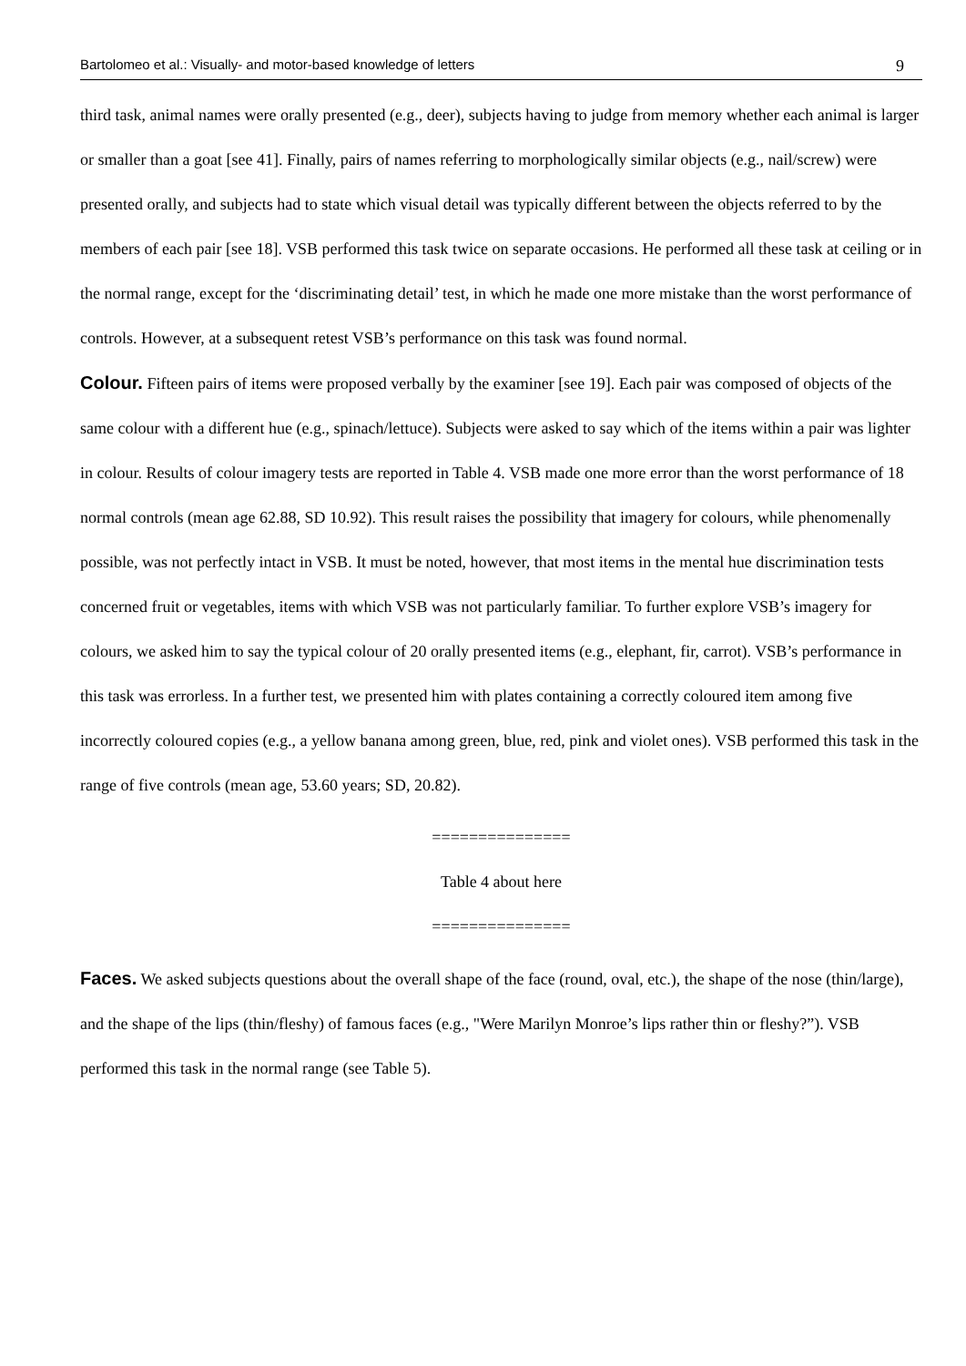Bartolomeo et al.: Visually- and motor-based knowledge of letters 9
third task, animal names were orally presented (e.g., deer), subjects having to judge from memory whether each animal is larger or smaller than a goat [see 41]. Finally, pairs of names referring to morphologically similar objects (e.g., nail/screw) were presented orally, and subjects had to state which visual detail was typically different between the objects referred to by the members of each pair [see 18]. VSB performed this task twice on separate occasions. He performed all these task at ceiling or in the normal range, except for the ‘discriminating detail’ test, in which he made one more mistake than the worst performance of controls. However, at a subsequent retest VSB’s performance on this task was found normal.
Colour. Fifteen pairs of items were proposed verbally by the examiner [see 19]. Each pair was composed of objects of the same colour with a different hue (e.g., spinach/lettuce). Subjects were asked to say which of the items within a pair was lighter in colour. Results of colour imagery tests are reported in Table 4. VSB made one more error than the worst performance of 18 normal controls (mean age 62.88, SD 10.92). This result raises the possibility that imagery for colours, while phenomenally possible, was not perfectly intact in VSB. It must be noted, however, that most items in the mental hue discrimination tests concerned fruit or vegetables, items with which VSB was not particularly familiar. To further explore VSB’s imagery for colours, we asked him to say the typical colour of 20 orally presented items (e.g., elephant, fir, carrot). VSB’s performance in this task was errorless. In a further test, we presented him with plates containing a correctly coloured item among five incorrectly coloured copies (e.g., a yellow banana among green, blue, red, pink and violet ones). VSB performed this task in the range of five controls (mean age, 53.60 years; SD, 20.82).
===============
Table 4 about here
===============
Faces. We asked subjects questions about the overall shape of the face (round, oval, etc.), the shape of the nose (thin/large), and the shape of the lips (thin/fleshy) of famous faces (e.g., "Were Marilyn Monroe’s lips rather thin or fleshy?”). VSB performed this task in the normal range (see Table 5).